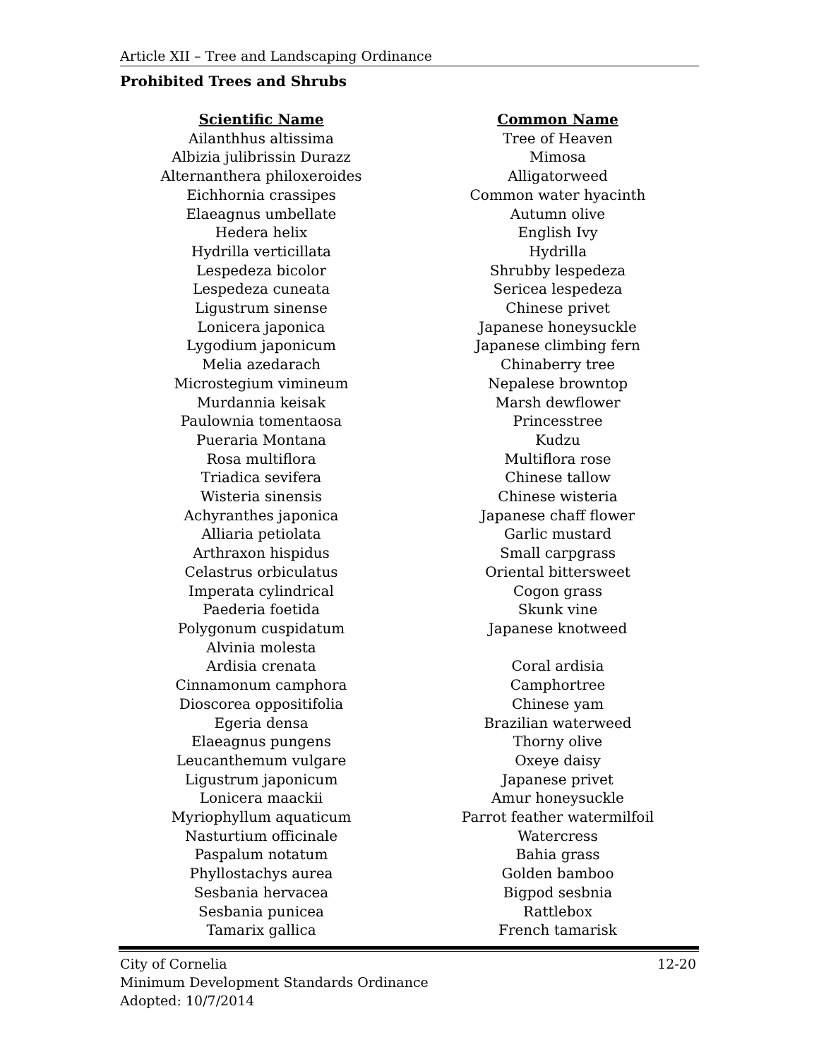Article XII – Tree and Landscaping Ordinance
Prohibited Trees and Shrubs
| Scientific Name | Common Name |
| --- | --- |
| Ailanthhus altissima | Tree of Heaven |
| Albizia julibrissin Durazz | Mimosa |
| Alternanthera philoxeroides | Alligatorweed |
| Eichhornia crassipes | Common water hyacinth |
| Elaeagnus umbellate | Autumn olive |
| Hedera helix | English Ivy |
| Hydrilla verticillata | Hydrilla |
| Lespedeza bicolor | Shrubby lespedeza |
| Lespedeza cuneata | Sericea lespedeza |
| Ligustrum sinense | Chinese privet |
| Lonicera japonica | Japanese honeysuckle |
| Lygodium japonicum | Japanese climbing fern |
| Melia azedarach | Chinaberry tree |
| Microstegium vimineum | Nepalese browntop |
| Murdannia keisak | Marsh dewflower |
| Paulownia tomentaosa | Princesstree |
| Pueraria Montana | Kudzu |
| Rosa multiflora | Multiflora rose |
| Triadica sevifera | Chinese tallow |
| Wisteria sinensis | Chinese wisteria |
| Achyranthes japonica | Japanese chaff flower |
| Alliaria petiolata | Garlic mustard |
| Arthraxon hispidus | Small carpgrass |
| Celastrus orbiculatus | Oriental bittersweet |
| Imperata cylindrical | Cogon grass |
| Paederia foetida | Skunk vine |
| Polygonum cuspidatum | Japanese knotweed |
| Alvinia molesta | |
| Ardisia crenata | Coral ardisia |
| Cinnamonum camphora | Camphortree |
| Dioscorea oppositifolia | Chinese yam |
| Egeria densa | Brazilian waterweed |
| Elaeagnus pungens | Thorny olive |
| Leucanthemum vulgare | Oxeye daisy |
| Ligustrum japonicum | Japanese privet |
| Lonicera maackii | Amur honeysuckle |
| Myriophyllum aquaticum | Parrot feather watermilfoil |
| Nasturtium officinale | Watercress |
| Paspalum notatum | Bahia grass |
| Phyllostachys aurea | Golden bamboo |
| Sesbania hervacea | Bigpod sesbnia |
| Sesbania punicea | Rattlebox |
| Tamarix gallica | French tamarisk |
12-20 City of Cornelia
Minimum Development Standards Ordinance
Adopted: 10/7/2014